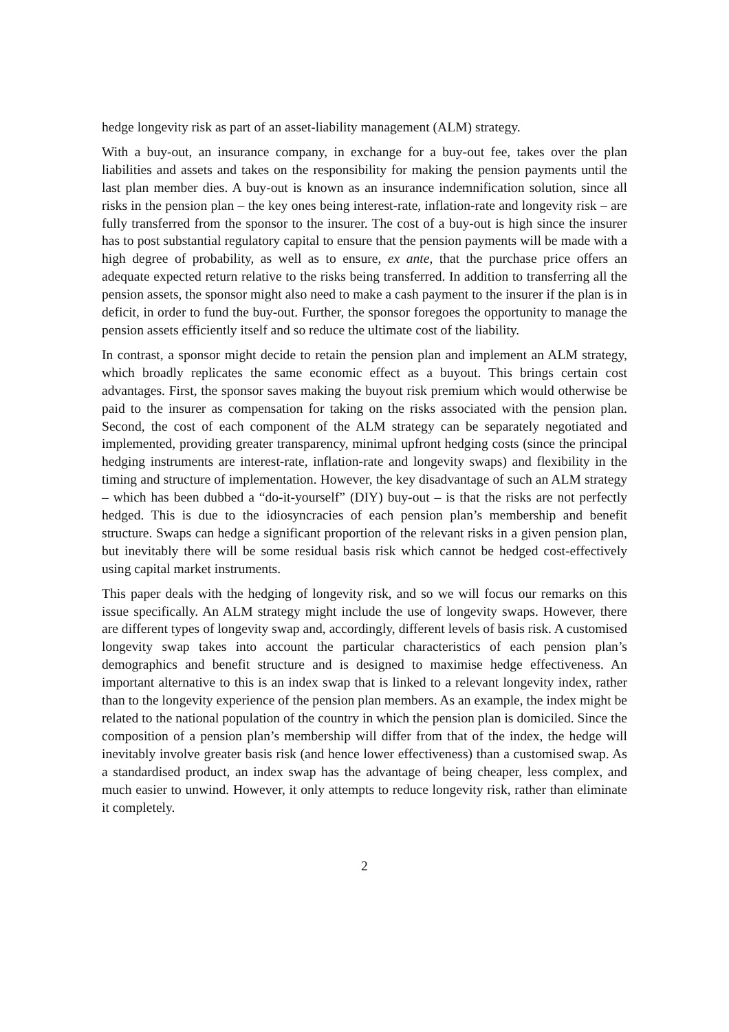hedge longevity risk as part of an asset-liability management (ALM) strategy.
With a buy-out, an insurance company, in exchange for a buy-out fee, takes over the plan liabilities and assets and takes on the responsibility for making the pension payments until the last plan member dies. A buy-out is known as an insurance indemnification solution, since all risks in the pension plan – the key ones being interest-rate, inflation-rate and longevity risk – are fully transferred from the sponsor to the insurer. The cost of a buy-out is high since the insurer has to post substantial regulatory capital to ensure that the pension payments will be made with a high degree of probability, as well as to ensure, ex ante, that the purchase price offers an adequate expected return relative to the risks being transferred. In addition to transferring all the pension assets, the sponsor might also need to make a cash payment to the insurer if the plan is in deficit, in order to fund the buy-out. Further, the sponsor foregoes the opportunity to manage the pension assets efficiently itself and so reduce the ultimate cost of the liability.
In contrast, a sponsor might decide to retain the pension plan and implement an ALM strategy, which broadly replicates the same economic effect as a buyout. This brings certain cost advantages. First, the sponsor saves making the buyout risk premium which would otherwise be paid to the insurer as compensation for taking on the risks associated with the pension plan. Second, the cost of each component of the ALM strategy can be separately negotiated and implemented, providing greater transparency, minimal upfront hedging costs (since the principal hedging instruments are interest-rate, inflation-rate and longevity swaps) and flexibility in the timing and structure of implementation. However, the key disadvantage of such an ALM strategy – which has been dubbed a “do-it-yourself” (DIY) buy-out – is that the risks are not perfectly hedged. This is due to the idiosyncracies of each pension plan’s membership and benefit structure. Swaps can hedge a significant proportion of the relevant risks in a given pension plan, but inevitably there will be some residual basis risk which cannot be hedged cost-effectively using capital market instruments.
This paper deals with the hedging of longevity risk, and so we will focus our remarks on this issue specifically. An ALM strategy might include the use of longevity swaps. However, there are different types of longevity swap and, accordingly, different levels of basis risk. A customised longevity swap takes into account the particular characteristics of each pension plan’s demographics and benefit structure and is designed to maximise hedge effectiveness. An important alternative to this is an index swap that is linked to a relevant longevity index, rather than to the longevity experience of the pension plan members. As an example, the index might be related to the national population of the country in which the pension plan is domiciled. Since the composition of a pension plan’s membership will differ from that of the index, the hedge will inevitably involve greater basis risk (and hence lower effectiveness) than a customised swap. As a standardised product, an index swap has the advantage of being cheaper, less complex, and much easier to unwind. However, it only attempts to reduce longevity risk, rather than eliminate it completely.
2